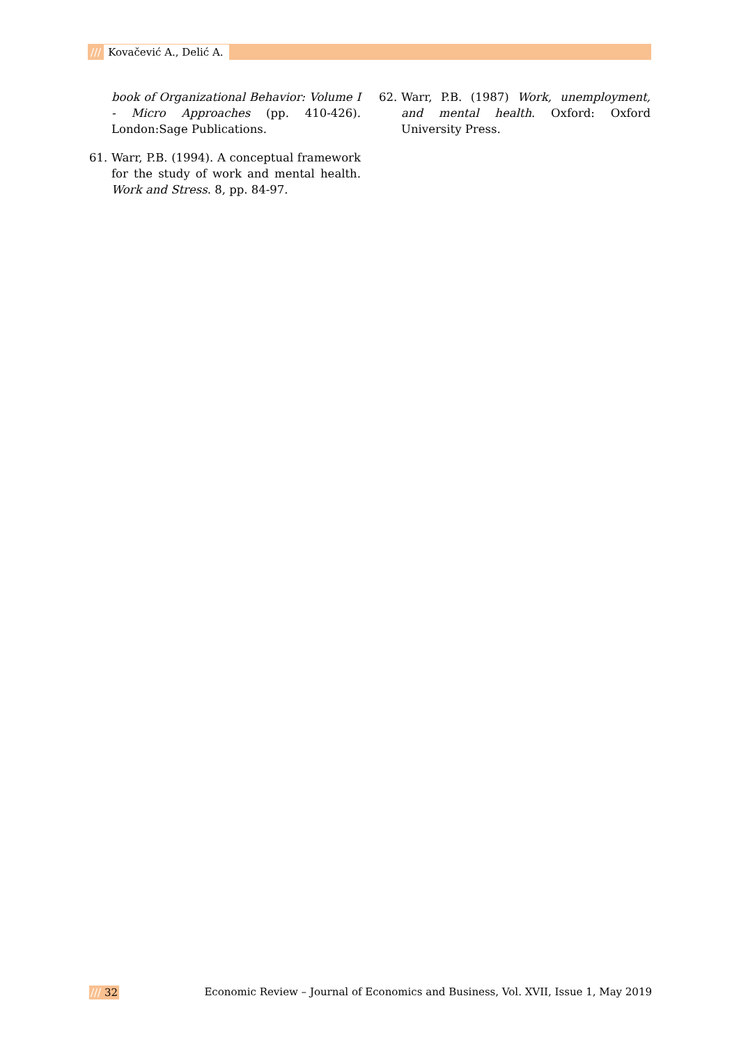/// Kovačević A., Delić A.
book of Organizational Behavior: Volume I - Micro Approaches (pp. 410-426). London:Sage Publications.
61. Warr, P.B. (1994). A conceptual framework for the study of work and mental health. Work and Stress. 8, pp. 84-97.
62. Warr, P.B. (1987) Work, unemployment, and mental health. Oxford: Oxford University Press.
/// 32 Economic Review – Journal of Economics and Business, Vol. XVII, Issue 1, May 2019